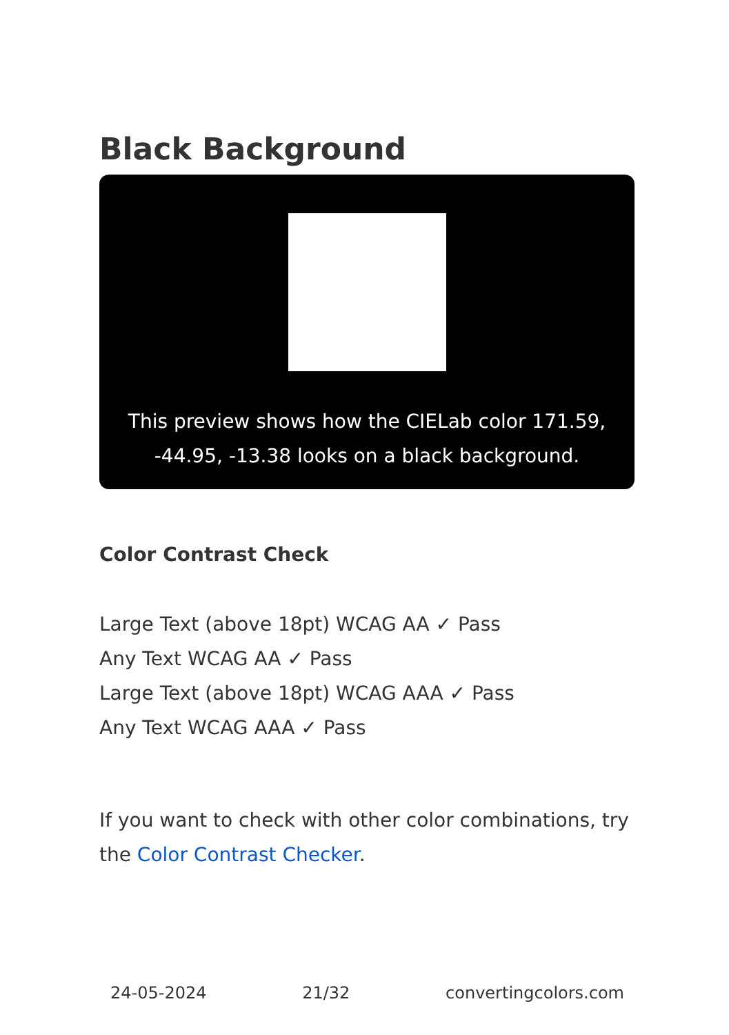Black Background
This preview shows how the CIELab color 171.59, -44.95, -13.38 looks on a black background.
Color Contrast Check
Large Text (above 18pt) WCAG AA ✓ Pass
Any Text WCAG AA ✓ Pass
Large Text (above 18pt) WCAG AAA ✓ Pass
Any Text WCAG AAA ✓ Pass
If you want to check with other color combinations, try the Color Contrast Checker.
24-05-2024 21/32 convertingcolors.com